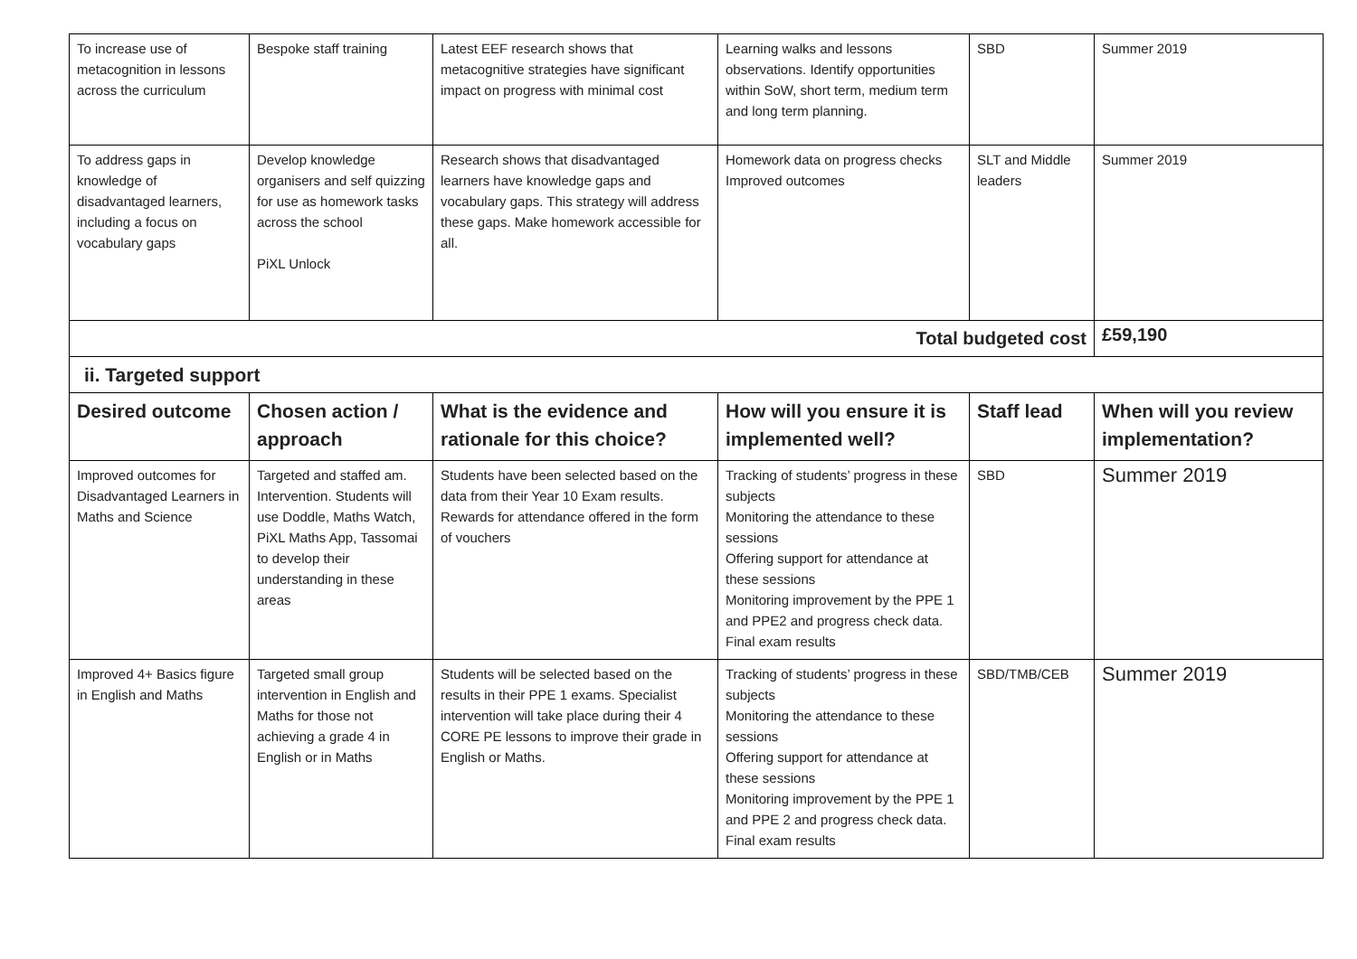| To increase use of metacognition in lessons across the curriculum | Bespoke staff training | Latest EEF research shows that metacognitive strategies have significant impact on progress with minimal cost | Learning walks and lessons observations. Identify opportunities within SoW, short term, medium term and long term planning. | SBD | Summer 2019 |
| To address gaps in knowledge of disadvantaged learners, including a focus on vocabulary gaps | Develop knowledge organisers and self quizzing for use as homework tasks across the school PiXL Unlock | Research shows that disadvantaged learners have knowledge gaps and vocabulary gaps. This strategy will address these gaps. Make homework accessible for all. | Homework data on progress checks Improved outcomes | SLT and Middle leaders | Summer 2019 |
| Total budgeted cost | | | | | £59,190 |
| ii. Targeted support | | | | | |
| Desired outcome | Chosen action / approach | What is the evidence and rationale for this choice? | How will you ensure it is implemented well? | Staff lead | When will you review implementation? |
| Improved outcomes for Disadvantaged Learners in Maths and Science | Targeted and staffed am. Intervention. Students will use Doddle, Maths Watch, PiXL Maths App, Tassomai to develop their understanding in these areas | Students have been selected based on the data from their Year 10 Exam results. Rewards for attendance offered in the form of vouchers | Tracking of students’ progress in these subjects Monitoring the attendance to these sessions Offering support for attendance at these sessions Monitoring improvement by the PPE 1 and PPE2 and progress check data. Final exam results | SBD | Summer 2019 |
| Improved 4+ Basics figure in English and Maths | Targeted small group intervention in English and Maths for those not achieving a grade 4 in English or in Maths | Students will be selected based on the results in their PPE 1 exams. Specialist intervention will take place during their 4 CORE PE lessons to improve their grade in English or Maths. | Tracking of students’ progress in these subjects Monitoring the attendance to these sessions Offering support for attendance at these sessions Monitoring improvement by the PPE 1 and PPE 2 and progress check data. Final exam results | SBD/TMB/CEB | Summer 2019 |